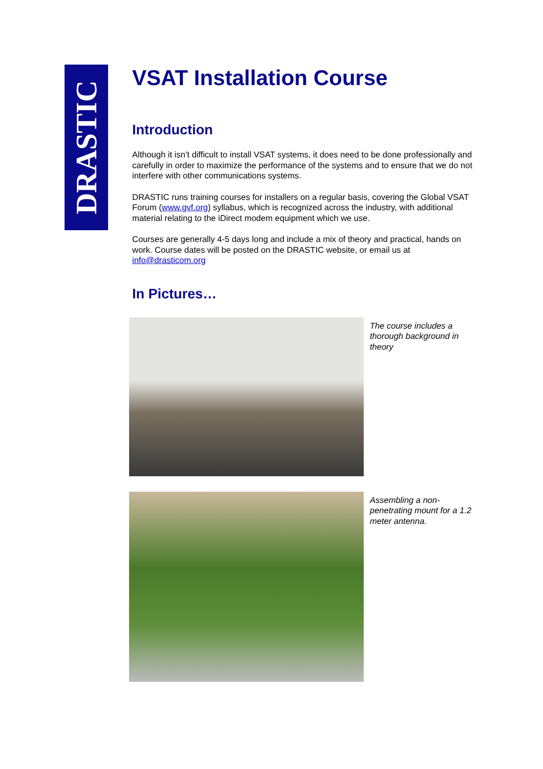DRASTIC
VSAT Installation Course
Introduction
Although it isn’t difficult to install VSAT systems, it does need to be done professionally and carefully in order to maximize the performance of the systems and to ensure that we do not interfere with other communications systems.
DRASTIC runs training courses for installers on a regular basis, covering the Global VSAT Forum (www.gvf.org) syllabus, which is recognized across the industry, with additional material relating to the iDirect modem equipment which we use.
Courses are generally 4-5 days long and include a mix of theory and practical, hands on work. Course dates will be posted on the DRASTIC website, or email us at info@drasticom.org
In Pictures…
The course includes a thorough background in theory
Assembling a non-penetrating mount for a 1.2 meter antenna.